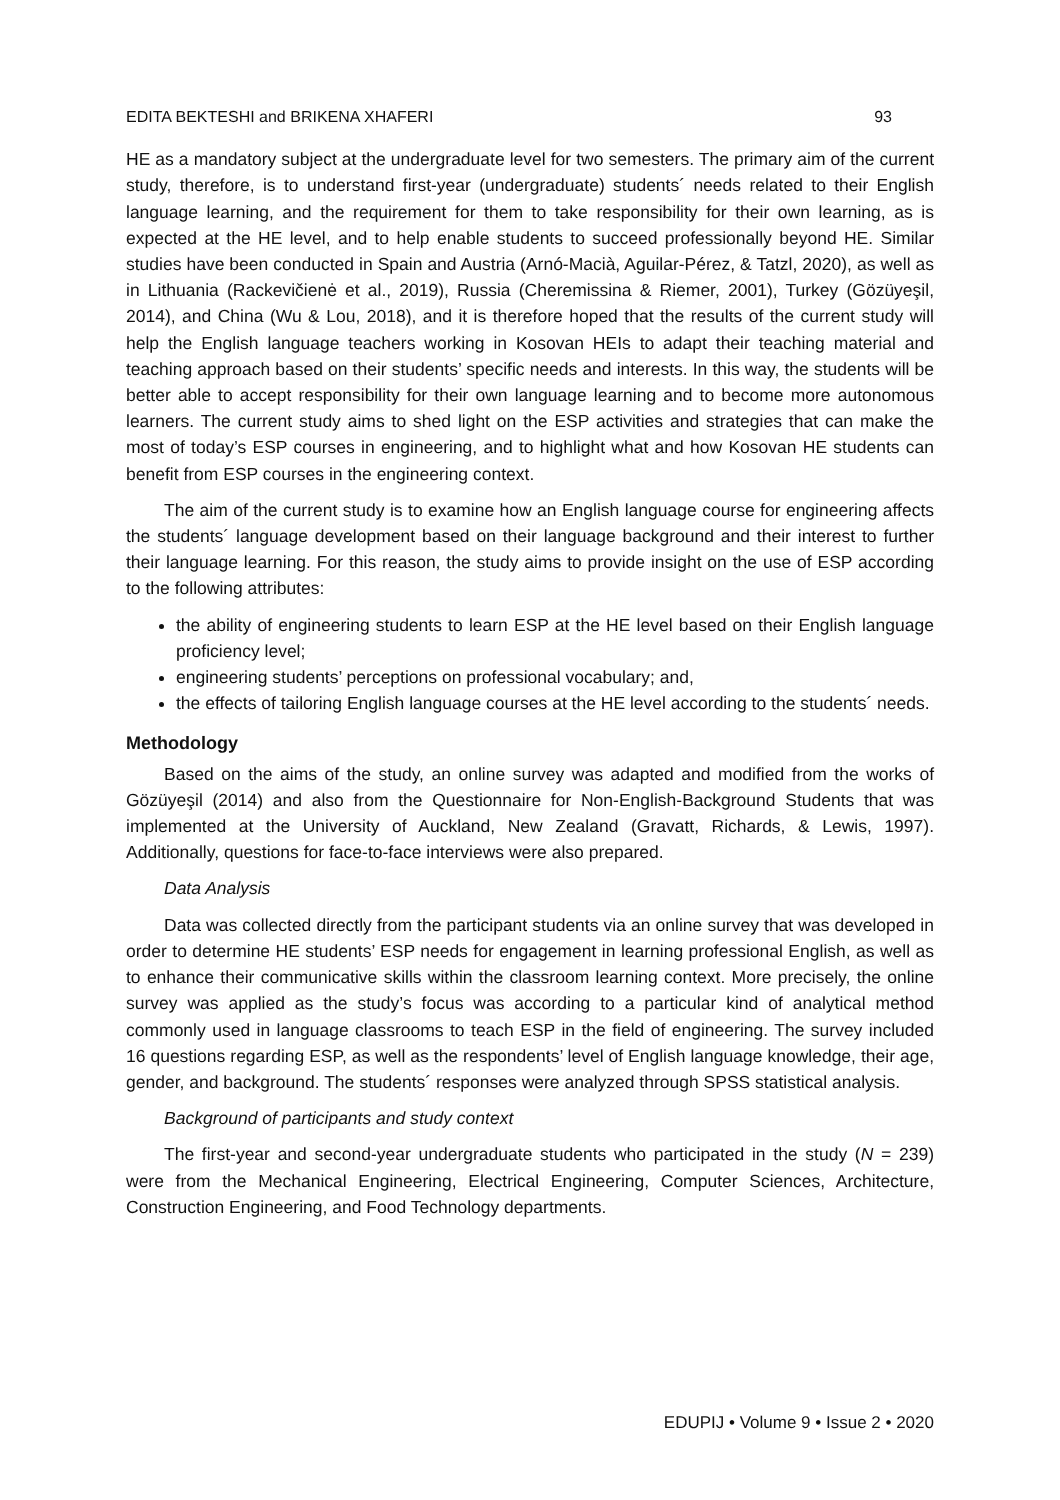EDITA BEKTESHI and BRIKENA XHAFERI 93
HE as a mandatory subject at the undergraduate level for two semesters. The primary aim of the current study, therefore, is to understand first-year (undergraduate) students´ needs related to their English language learning, and the requirement for them to take responsibility for their own learning, as is expected at the HE level, and to help enable students to succeed professionally beyond HE. Similar studies have been conducted in Spain and Austria (Arnó-Macià, Aguilar-Pérez, & Tatzl, 2020), as well as in Lithuania (Rackevičienė et al., 2019), Russia (Cheremissina & Riemer, 2001), Turkey (Gözüyeşil, 2014), and China (Wu & Lou, 2018), and it is therefore hoped that the results of the current study will help the English language teachers working in Kosovan HEIs to adapt their teaching material and teaching approach based on their students’ specific needs and interests. In this way, the students will be better able to accept responsibility for their own language learning and to become more autonomous learners. The current study aims to shed light on the ESP activities and strategies that can make the most of today’s ESP courses in engineering, and to highlight what and how Kosovan HE students can benefit from ESP courses in the engineering context.
The aim of the current study is to examine how an English language course for engineering affects the students´ language development based on their language background and their interest to further their language learning. For this reason, the study aims to provide insight on the use of ESP according to the following attributes:
the ability of engineering students to learn ESP at the HE level based on their English language proficiency level;
engineering students’ perceptions on professional vocabulary; and,
the effects of tailoring English language courses at the HE level according to the students´ needs.
Methodology
Based on the aims of the study, an online survey was adapted and modified from the works of Gözüyeşil (2014) and also from the Questionnaire for Non-English-Background Students that was implemented at the University of Auckland, New Zealand (Gravatt, Richards, & Lewis, 1997). Additionally, questions for face-to-face interviews were also prepared.
Data Analysis
Data was collected directly from the participant students via an online survey that was developed in order to determine HE students’ ESP needs for engagement in learning professional English, as well as to enhance their communicative skills within the classroom learning context. More precisely, the online survey was applied as the study’s focus was according to a particular kind of analytical method commonly used in language classrooms to teach ESP in the field of engineering. The survey included 16 questions regarding ESP, as well as the respondents’ level of English language knowledge, their age, gender, and background. The students´ responses were analyzed through SPSS statistical analysis.
Background of participants and study context
The first-year and second-year undergraduate students who participated in the study (N = 239) were from the Mechanical Engineering, Electrical Engineering, Computer Sciences, Architecture, Construction Engineering, and Food Technology departments.
EDUPIJ • Volume 9 • Issue 2 • 2020